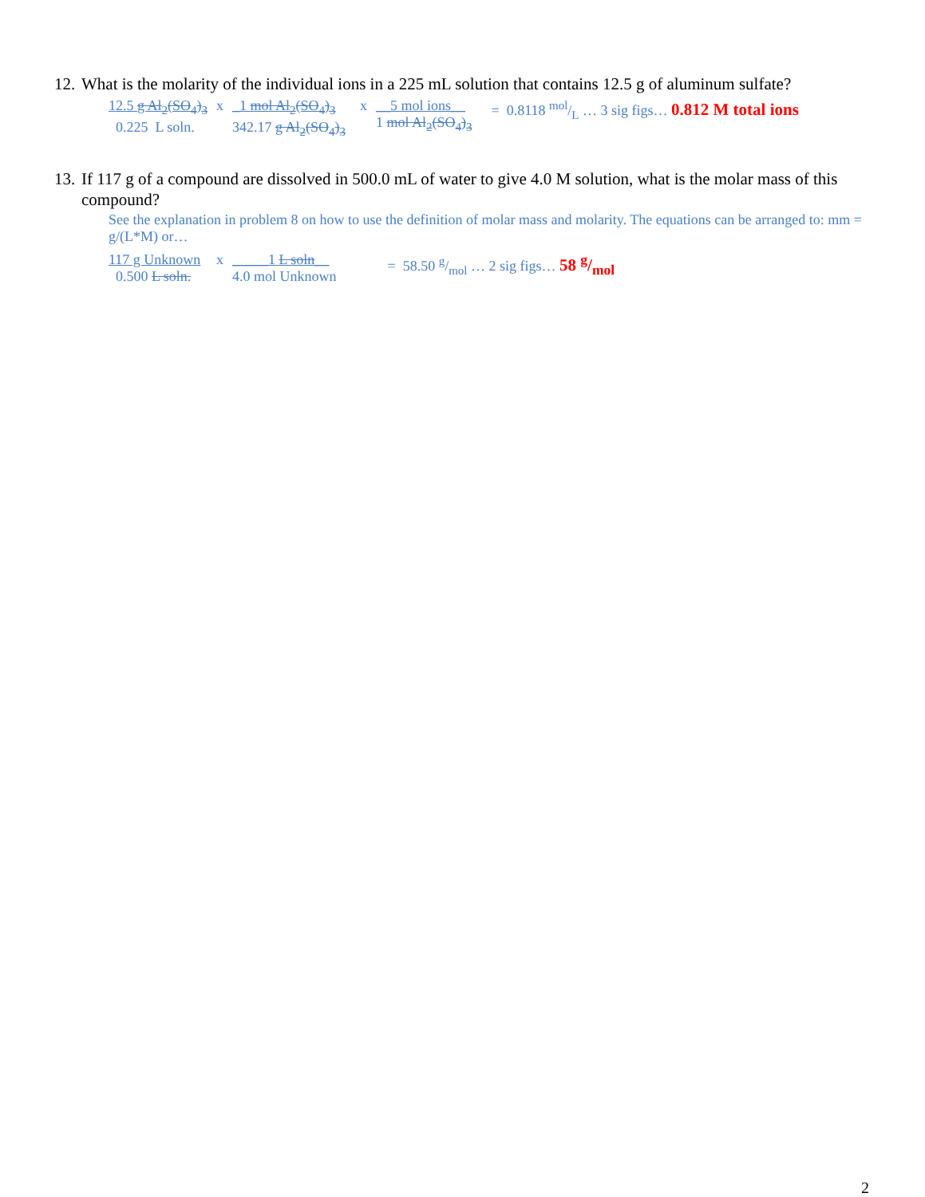12. What is the molarity of the individual ions in a 225 mL solution that contains 12.5 g of aluminum sulfate?
12.5 g Al<sub>2</sub>(SO<sub>4</sub>)<sub>3</sub>
0.225 L soln. x _1 mol Al<sub>2</sub>(SO<sub>4</sub>)<sub>3</sub>
342.17 g Al<sub>2</sub>(SO<sub>4</sub>)<sub>3</sub> x __5 mol ions__
1 mol Al<sub>2</sub>(SO<sub>4</sub>)<sub>3</sub> = 0.8118 mol/L … 3 sig figs… 0.812 M total ions
13. If 117 g of a compound are dissolved in 500.0 mL of water to give 4.0 M solution, what is the molar mass of this compound?
See the explanation in problem 8 on how to use the definition of molar mass and molarity. The equations can be arranged to: mm = g/(L*M) or…
117 g Unknown
0.500 L soln. x _____1 L soln__
4.0 mol Unknown = 58.50 g/mol … 2 sig figs… 58 g/mol
2